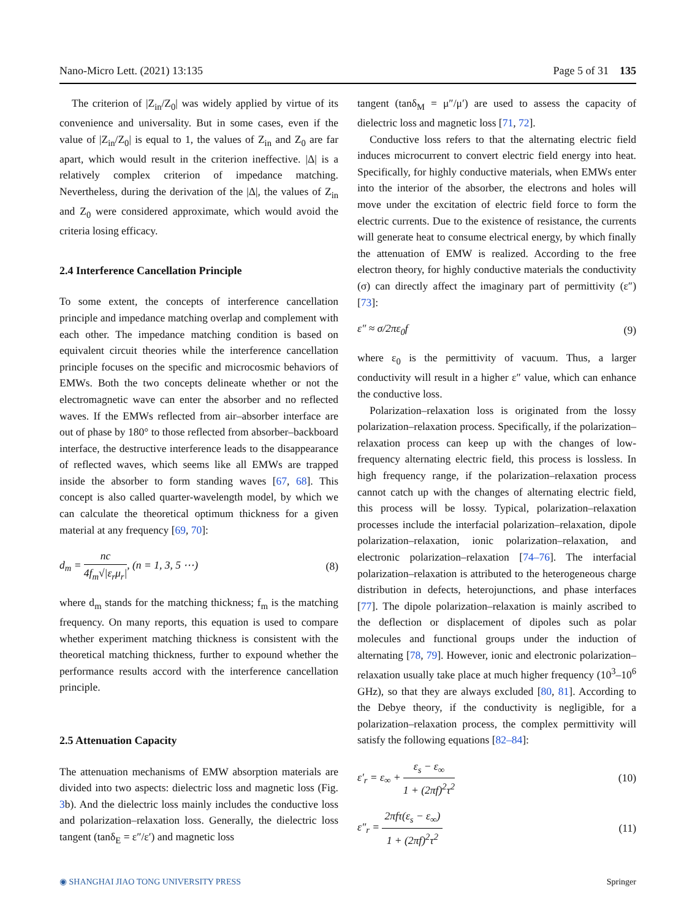Nano-Micro Lett. (2021) 13:135 Page 5 of 31 135
The criterion of |Z<sub>in</sub>/Z<sub>0</sub>| was widely applied by virtue of its convenience and universality. But in some cases, even if the value of |Z<sub>in</sub>/Z<sub>0</sub>| is equal to 1, the values of Z<sub>in</sub> and Z<sub>0</sub> are far apart, which would result in the criterion ineffective. |Δ| is a relatively complex criterion of impedance matching. Nevertheless, during the derivation of the |Δ|, the values of Z<sub>in</sub> and Z<sub>0</sub> were considered approximate, which would avoid the criteria losing efficacy.
2.4 Interference Cancellation Principle
To some extent, the concepts of interference cancellation principle and impedance matching overlap and complement with each other. The impedance matching condition is based on equivalent circuit theories while the interference cancellation principle focuses on the specific and microcosmic behaviors of EMWs. Both the two concepts delineate whether or not the electromagnetic wave can enter the absorber and no reflected waves. If the EMWs reflected from air–absorber interface are out of phase by 180° to those reflected from absorber–backboard interface, the destructive interference leads to the disappearance of reflected waves, which seems like all EMWs are trapped inside the absorber to form standing waves [67, 68]. This concept is also called quarter-wavelength model, by which we can calculate the theoretical optimum thickness for a given material at any frequency [69, 70]:
d<sub>m</sub> = nc 4f<sub>m</sub>√|ε<sub>r</sub>μ<sub>r</sub>|, (n = 1, 3, 5 ⋯) (8)
where d<sub>m</sub> stands for the matching thickness; f<sub>m</sub> is the matching frequency. On many reports, this equation is used to compare whether experiment matching thickness is consistent with the theoretical matching thickness, further to expound whether the performance results accord with the interference cancellation principle.
2.5 Attenuation Capacity
The attenuation mechanisms of EMW absorption materials are divided into two aspects: dielectric loss and magnetic loss (Fig. 3b). And the dielectric loss mainly includes the conductive loss and polarization–relaxation loss. Generally, the dielectric loss tangent (tanδ<sub>E</sub> = ε″/ε′) and magnetic loss
tangent (tanδ<sub>M</sub> = μ″/μ′) are used to assess the capacity of dielectric loss and magnetic loss [71, 72].
Conductive loss refers to that the alternating electric field induces microcurrent to convert electric field energy into heat. Specifically, for highly conductive materials, when EMWs enter into the interior of the absorber, the electrons and holes will move under the excitation of electric field force to form the electric currents. Due to the existence of resistance, the currents will generate heat to consume electrical energy, by which finally the attenuation of EMW is realized. According to the free electron theory, for highly conductive materials the conductivity (σ) can directly affect the imaginary part of permittivity (ε″) [73]:
ε″ ≈ σ/2πε<sub>0</sub>f (9)
where ε<sub>0</sub> is the permittivity of vacuum. Thus, a larger conductivity will result in a higher ε″ value, which can enhance the conductive loss.
Polarization–relaxation loss is originated from the lossy polarization–relaxation process. Specifically, if the polarization–relaxation process can keep up with the changes of low-frequency alternating electric field, this process is lossless. In high frequency range, if the polarization–relaxation process cannot catch up with the changes of alternating electric field, this process will be lossy. Typical, polarization–relaxation processes include the interfacial polarization–relaxation, dipole polarization–relaxation, ionic polarization–relaxation, and electronic polarization–relaxation [74–76]. The interfacial polarization–relaxation is attributed to the heterogeneous charge distribution in defects, heterojunctions, and phase interfaces [77]. The dipole polarization–relaxation is mainly ascribed to the deflection or displacement of dipoles such as polar molecules and functional groups under the induction of alternating [78, 79]. However, ionic and electronic polarization–relaxation usually take place at much higher frequency (10<sup>3</sup>–10<sup>6</sup> GHz), so that they are always excluded [80, 81]. According to the Debye theory, if the conductivity is negligible, for a polarization–relaxation process, the complex permittivity will satisfy the following equations [82–84]:
ε′<sub>r</sub> = ε<sub>∞</sub> + ε<sub>s</sub> − ε<sub>∞</sub> 1 + (2πf)<sup>2</sup>τ<sup>2</sup> (10)
ε″<sub>r</sub> = 2πfτ(ε<sub>s</sub> − ε<sub>∞</sub>) 1 + (2πf)<sup>2</sup>τ<sup>2</sup> (11)
◉ SHANGHAI JIAO TONG UNIVERSITY PRESS Springer